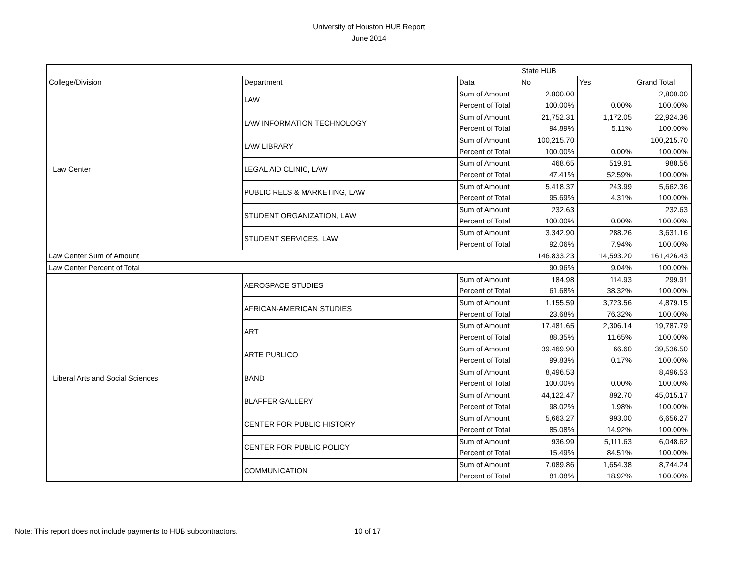University of Houston HUB Report
June 2014
| | | | State HUB | | |
| --- | --- | --- | --- | --- | --- |
| College/Division | Department | Data | No | Yes | Grand Total |
| Law Center | LAW | Sum of Amount | 2,800.00 | | 2,800.00 |
| | | Percent of Total | 100.00% | 0.00% | 100.00% |
| | LAW INFORMATION TECHNOLOGY | Sum of Amount | 21,752.31 | 1,172.05 | 22,924.36 |
| | | Percent of Total | 94.89% | 5.11% | 100.00% |
| | LAW LIBRARY | Sum of Amount | 100,215.70 | | 100,215.70 |
| | | Percent of Total | 100.00% | 0.00% | 100.00% |
| | LEGAL AID CLINIC, LAW | Sum of Amount | 468.65 | 519.91 | 988.56 |
| | | Percent of Total | 47.41% | 52.59% | 100.00% |
| | PUBLIC RELS & MARKETING, LAW | Sum of Amount | 5,418.37 | 243.99 | 5,662.36 |
| | | Percent of Total | 95.69% | 4.31% | 100.00% |
| | STUDENT ORGANIZATION, LAW | Sum of Amount | 232.63 | | 232.63 |
| | | Percent of Total | 100.00% | 0.00% | 100.00% |
| | STUDENT SERVICES, LAW | Sum of Amount | 3,342.90 | 288.26 | 3,631.16 |
| | | Percent of Total | 92.06% | 7.94% | 100.00% |
| Law Center Sum of Amount | | | 146,833.23 | 14,593.20 | 161,426.43 |
| Law Center Percent of Total | | | 90.96% | 9.04% | 100.00% |
| Liberal Arts and Social Sciences | AEROSPACE STUDIES | Sum of Amount | 184.98 | 114.93 | 299.91 |
| | | Percent of Total | 61.68% | 38.32% | 100.00% |
| | AFRICAN-AMERICAN STUDIES | Sum of Amount | 1,155.59 | 3,723.56 | 4,879.15 |
| | | Percent of Total | 23.68% | 76.32% | 100.00% |
| | ART | Sum of Amount | 17,481.65 | 2,306.14 | 19,787.79 |
| | | Percent of Total | 88.35% | 11.65% | 100.00% |
| | ARTE PUBLICO | Sum of Amount | 39,469.90 | 66.60 | 39,536.50 |
| | | Percent of Total | 99.83% | 0.17% | 100.00% |
| | BAND | Sum of Amount | 8,496.53 | | 8,496.53 |
| | | Percent of Total | 100.00% | 0.00% | 100.00% |
| | BLAFFER GALLERY | Sum of Amount | 44,122.47 | 892.70 | 45,015.17 |
| | | Percent of Total | 98.02% | 1.98% | 100.00% |
| | CENTER FOR PUBLIC HISTORY | Sum of Amount | 5,663.27 | 993.00 | 6,656.27 |
| | | Percent of Total | 85.08% | 14.92% | 100.00% |
| | CENTER FOR PUBLIC POLICY | Sum of Amount | 936.99 | 5,111.63 | 6,048.62 |
| | | Percent of Total | 15.49% | 84.51% | 100.00% |
| | COMMUNICATION | Sum of Amount | 7,089.86 | 1,654.38 | 8,744.24 |
| | | Percent of Total | 81.08% | 18.92% | 100.00% |
Note: This report does not include payments to HUB subcontractors. 10 of 17